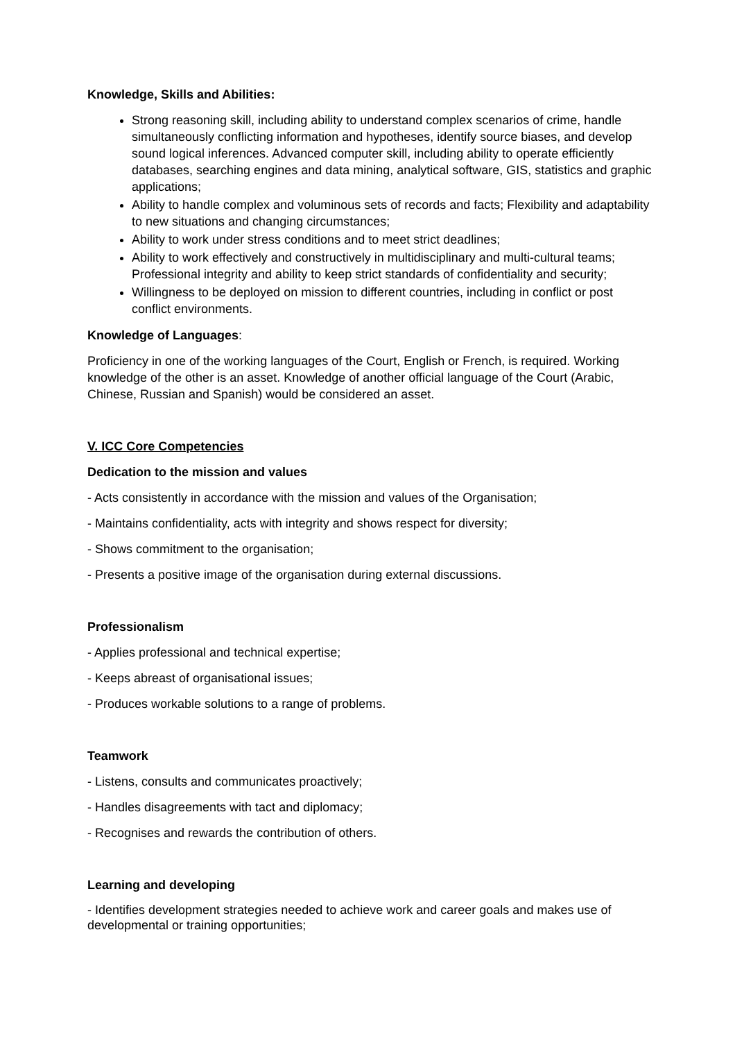Knowledge, Skills and Abilities:
Strong reasoning skill, including ability to understand complex scenarios of crime, handle simultaneously conflicting information and hypotheses, identify source biases, and develop sound logical inferences. Advanced computer skill, including ability to operate efficiently databases, searching engines and data mining, analytical software, GIS, statistics and graphic applications;
Ability to handle complex and voluminous sets of records and facts; Flexibility and adaptability to new situations and changing circumstances;
Ability to work under stress conditions and to meet strict deadlines;
Ability to work effectively and constructively in multidisciplinary and multi-cultural teams; Professional integrity and ability to keep strict standards of confidentiality and security;
Willingness to be deployed on mission to different countries, including in conflict or post conflict environments.
Knowledge of Languages:
Proficiency in one of the working languages of the Court, English or French, is required. Working knowledge of the other is an asset. Knowledge of another official language of the Court (Arabic, Chinese, Russian and Spanish) would be considered an asset.
V. ICC Core Competencies
Dedication to the mission and values
- Acts consistently in accordance with the mission and values of the Organisation;
- Maintains confidentiality, acts with integrity and shows respect for diversity;
- Shows commitment to the organisation;
- Presents a positive image of the organisation during external discussions.
Professionalism
- Applies professional and technical expertise;
- Keeps abreast of organisational issues;
- Produces workable solutions to a range of problems.
Teamwork
- Listens, consults and communicates proactively;
- Handles disagreements with tact and diplomacy;
- Recognises and rewards the contribution of others.
Learning and developing
- Identifies development strategies needed to achieve work and career goals and makes use of developmental or training opportunities;